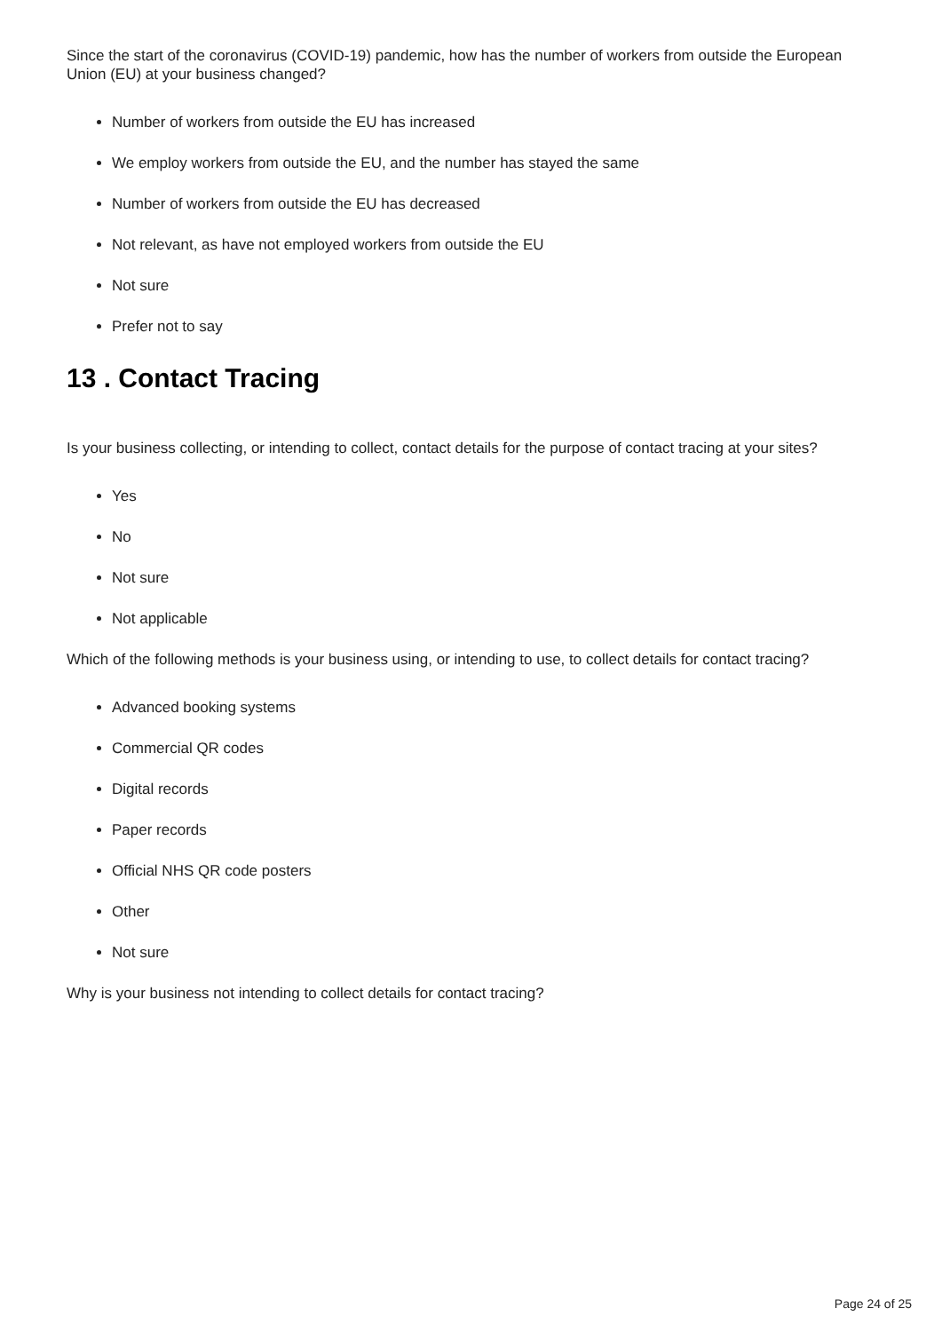Since the start of the coronavirus (COVID-19) pandemic, how has the number of workers from outside the European Union (EU) at your business changed?
Number of workers from outside the EU has increased
We employ workers from outside the EU, and the number has stayed the same
Number of workers from outside the EU has decreased
Not relevant, as have not employed workers from outside the EU
Not sure
Prefer not to say
13 . Contact Tracing
Is your business collecting, or intending to collect, contact details for the purpose of contact tracing at your sites?
Yes
No
Not sure
Not applicable
Which of the following methods is your business using, or intending to use, to collect details for contact tracing?
Advanced booking systems
Commercial QR codes
Digital records
Paper records
Official NHS QR code posters
Other
Not sure
Why is your business not intending to collect details for contact tracing?
Page 24 of 25